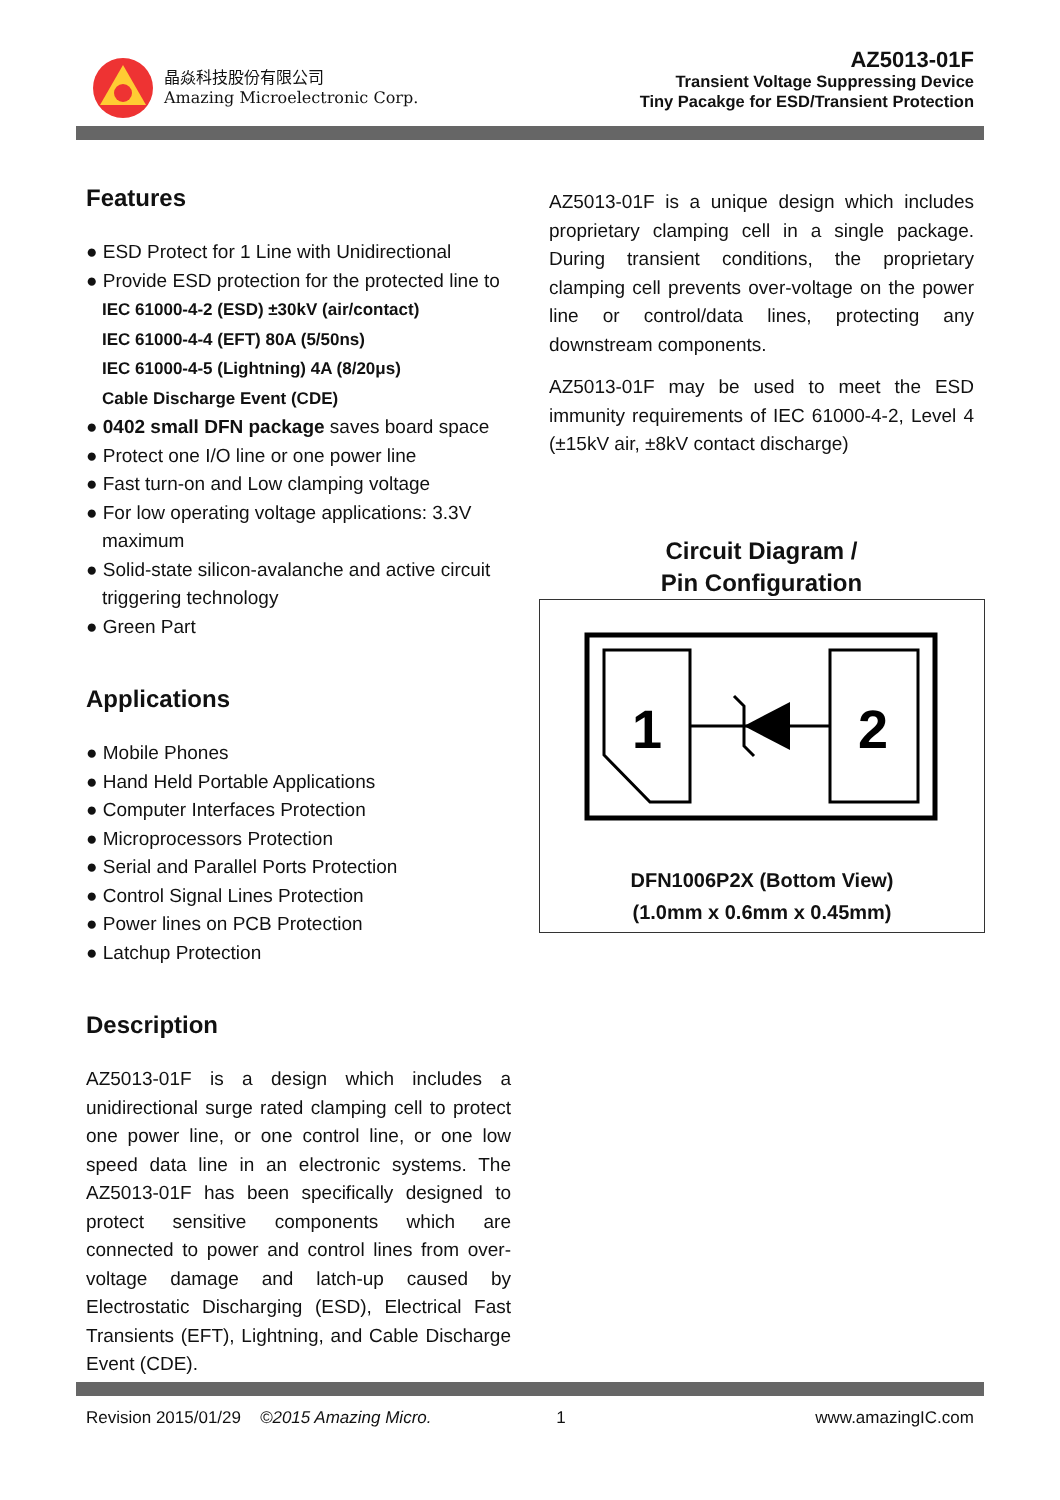晶焱科技股份有限公司
Amazing Microelectronic Corp.
AZ5013-01F
Transient Voltage Suppressing Device
Tiny Pacakge for ESD/Transient Protection
Features
● ESD Protect for 1 Line with Unidirectional
● Provide ESD protection for the protected line to
IEC 61000-4-2 (ESD) ±30kV (air/contact)
IEC 61000-4-4 (EFT) 80A (5/50ns)
IEC 61000-4-5 (Lightning) 4A (8/20μs)
Cable Discharge Event (CDE)
● 0402 small DFN package saves board space
● Protect one I/O line or one power line
● Fast turn-on and Low clamping voltage
● For low operating voltage applications: 3.3V maximum
● Solid-state silicon-avalanche and active circuit triggering technology
● Green Part
Applications
● Mobile Phones
● Hand Held Portable Applications
● Computer Interfaces Protection
● Microprocessors Protection
● Serial and Parallel Ports Protection
● Control Signal Lines Protection
● Power lines on PCB Protection
● Latchup Protection
Description
AZ5013-01F is a design which includes a unidirectional surge rated clamping cell to protect one power line, or one control line, or one low speed data line in an electronic systems. The AZ5013-01F has been specifically designed to protect sensitive components which are connected to power and control lines from over-voltage damage and latch-up caused by Electrostatic Discharging (ESD), Electrical Fast Transients (EFT), Lightning, and Cable Discharge Event (CDE).
AZ5013-01F is a unique design which includes proprietary clamping cell in a single package. During transient conditions, the proprietary clamping cell prevents over-voltage on the power line or control/data lines, protecting any downstream components.
AZ5013-01F may be used to meet the ESD immunity requirements of IEC 61000-4-2, Level 4 (±15kV air, ±8kV contact discharge)
Circuit Diagram /
Pin Configuration
1
2
DFN1006P2X (Bottom View)
(1.0mm x 0.6mm x 0.45mm)
Revision 2015/01/29 ©2015 Amazing Micro. 1 www.amazingIC.com